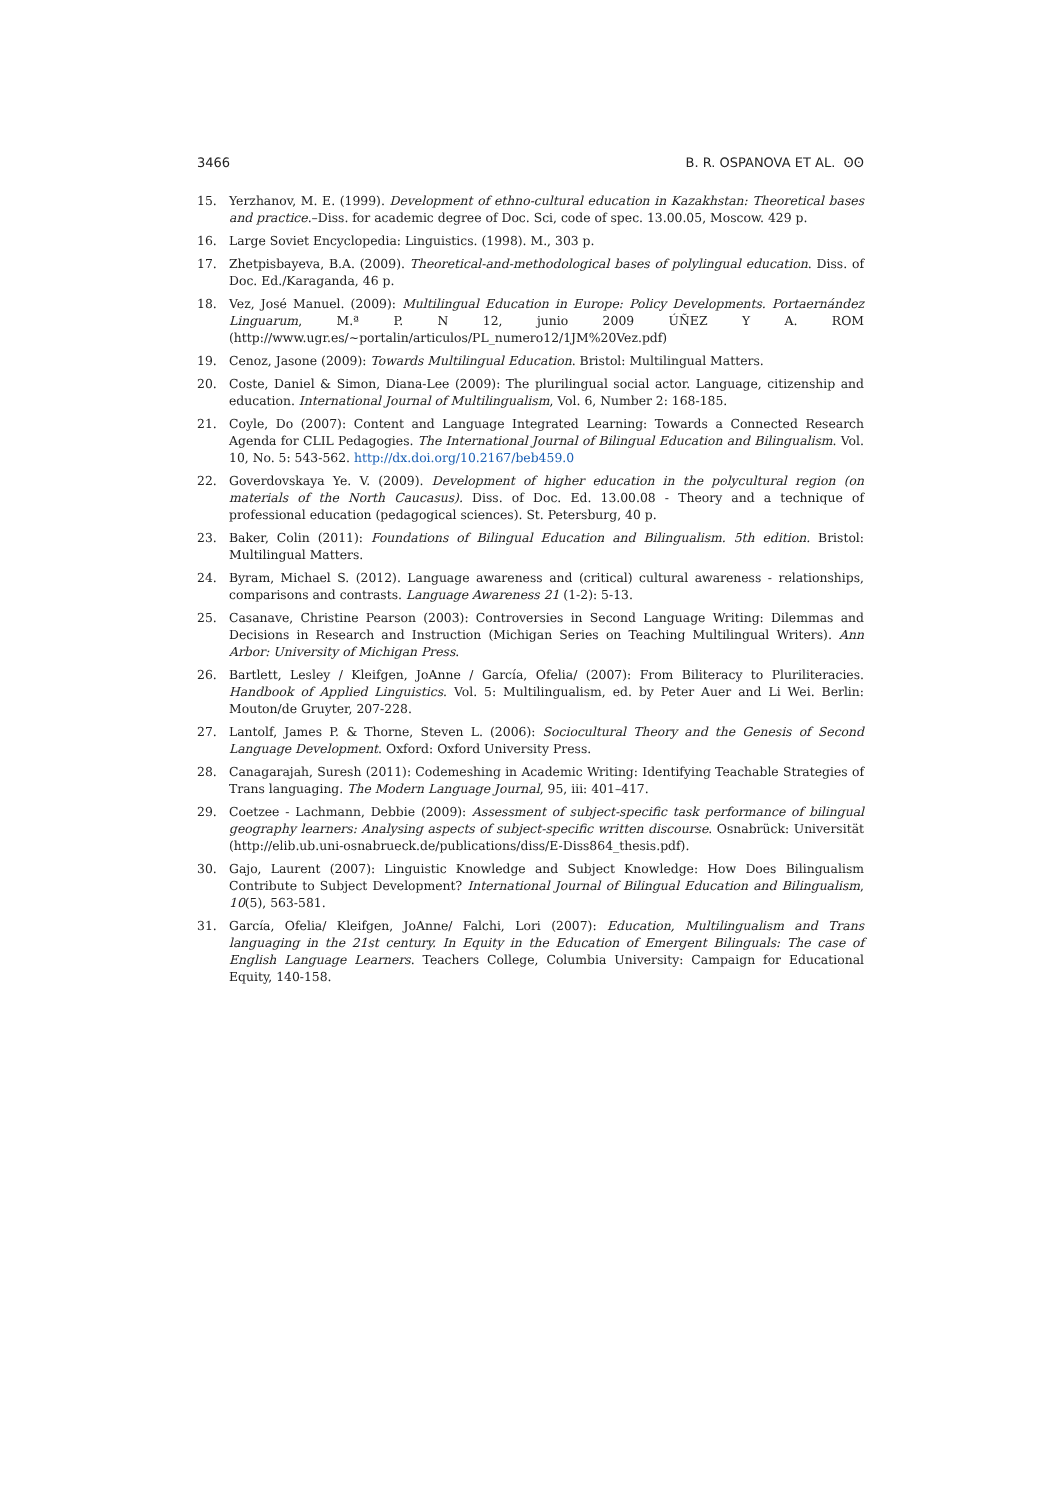3466 B. R. OSPANOVA ET AL. ʘʘ
15. Yerzhanov, M. E. (1999). Development of ethno-cultural education in Kazakhstan: Theoretical bases and practice.–Diss. for academic degree of Doc. Sci, code of spec. 13.00.05, Moscow. 429 p.
16. Large Soviet Encyclopedia: Linguistics. (1998). M., 303 p.
17. Zhetpisbayeva, B.A. (2009). Theoretical-and-methodological bases of polylingual education. Diss. of Doc. Ed./Karaganda, 46 p.
18. Vez, José Manuel. (2009): Multilingual Education in Europe: Policy Developments. Portaernández Linguarum, M.ª P. N 12, junio 2009 ÚÑEZ Y A. ROM (http://www.ugr.es/~portalin/articulos/PL_numero12/1JM%20Vez.pdf)
19. Cenoz, Jasone (2009): Towards Multilingual Education. Bristol: Multilingual Matters.
20. Coste, Daniel & Simon, Diana-Lee (2009): The plurilingual social actor. Language, citizenship and education. International Journal of Multilingualism, Vol. 6, Number 2: 168-185.
21. Coyle, Do (2007): Content and Language Integrated Learning: Towards a Connected Research Agenda for CLIL Pedagogies. The International Journal of Bilingual Education and Bilingualism. Vol. 10, No. 5: 543-562. http://dx.doi.org/10.2167/beb459.0
22. Goverdovskaya Ye. V. (2009). Development of higher education in the polycultural region (on materials of the North Caucasus). Diss. of Doc. Ed. 13.00.08 - Theory and a technique of professional education (pedagogical sciences). St. Petersburg, 40 p.
23. Baker, Colin (2011): Foundations of Bilingual Education and Bilingualism. 5th edition. Bristol: Multilingual Matters.
24. Byram, Michael S. (2012). Language awareness and (critical) cultural awareness - relationships, comparisons and contrasts. Language Awareness 21 (1-2): 5-13.
25. Casanave, Christine Pearson (2003): Controversies in Second Language Writing: Dilemmas and Decisions in Research and Instruction (Michigan Series on Teaching Multilingual Writers). Ann Arbor: University of Michigan Press.
26. Bartlett, Lesley / Kleifgen, JoAnne / García, Ofelia/ (2007): From Biliteracy to Pluriliteracies. Handbook of Applied Linguistics. Vol. 5: Multilingualism, ed. by Peter Auer and Li Wei. Berlin: Mouton/de Gruyter, 207-228.
27. Lantolf, James P. & Thorne, Steven L. (2006): Sociocultural Theory and the Genesis of Second Language Development. Oxford: Oxford University Press.
28. Canagarajah, Suresh (2011): Codemeshing in Academic Writing: Identifying Teachable Strategies of Trans languaging. The Modern Language Journal, 95, iii: 401–417.
29. Coetzee - Lachmann, Debbie (2009): Assessment of subject-specific task performance of bilingual geography learners: Analysing aspects of subject-specific written discourse. Osnabrück: Universität (http://elib.ub.uni-osnabrueck.de/publications/diss/E-Diss864_thesis.pdf).
30. Gajo, Laurent (2007): Linguistic Knowledge and Subject Knowledge: How Does Bilingualism Contribute to Subject Development? International Journal of Bilingual Education and Bilingualism, 10(5), 563-581.
31. García, Ofelia/ Kleifgen, JoAnne/ Falchi, Lori (2007): Education, Multilingualism and Trans languaging in the 21st century. In Equity in the Education of Emergent Bilinguals: The case of English Language Learners. Teachers College, Columbia University: Campaign for Educational Equity, 140-158.